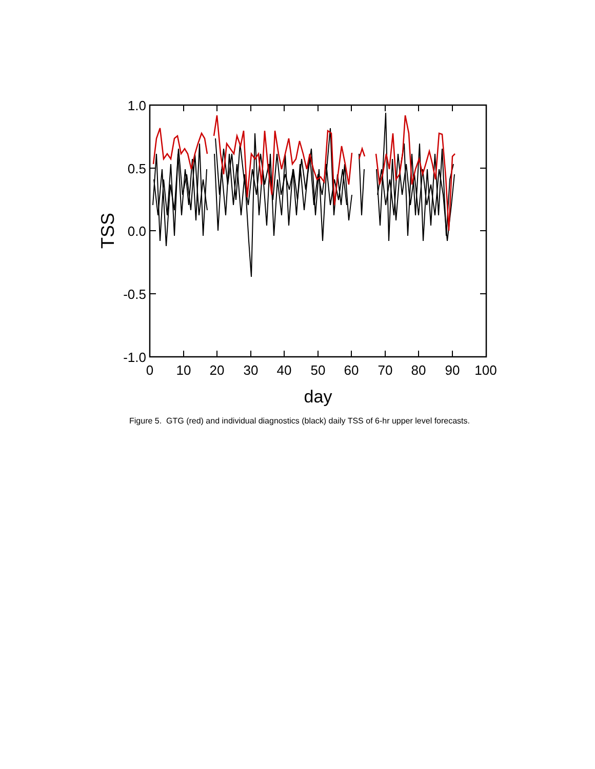0
10
20
30
40
50
60
70
80
90
100
day
1.0
0.5
0.0
-0.5
-1.0
TSS
Figure 5. GTG (red) and individual diagnostics (black) daily TSS of 6-hr upper level forecasts.